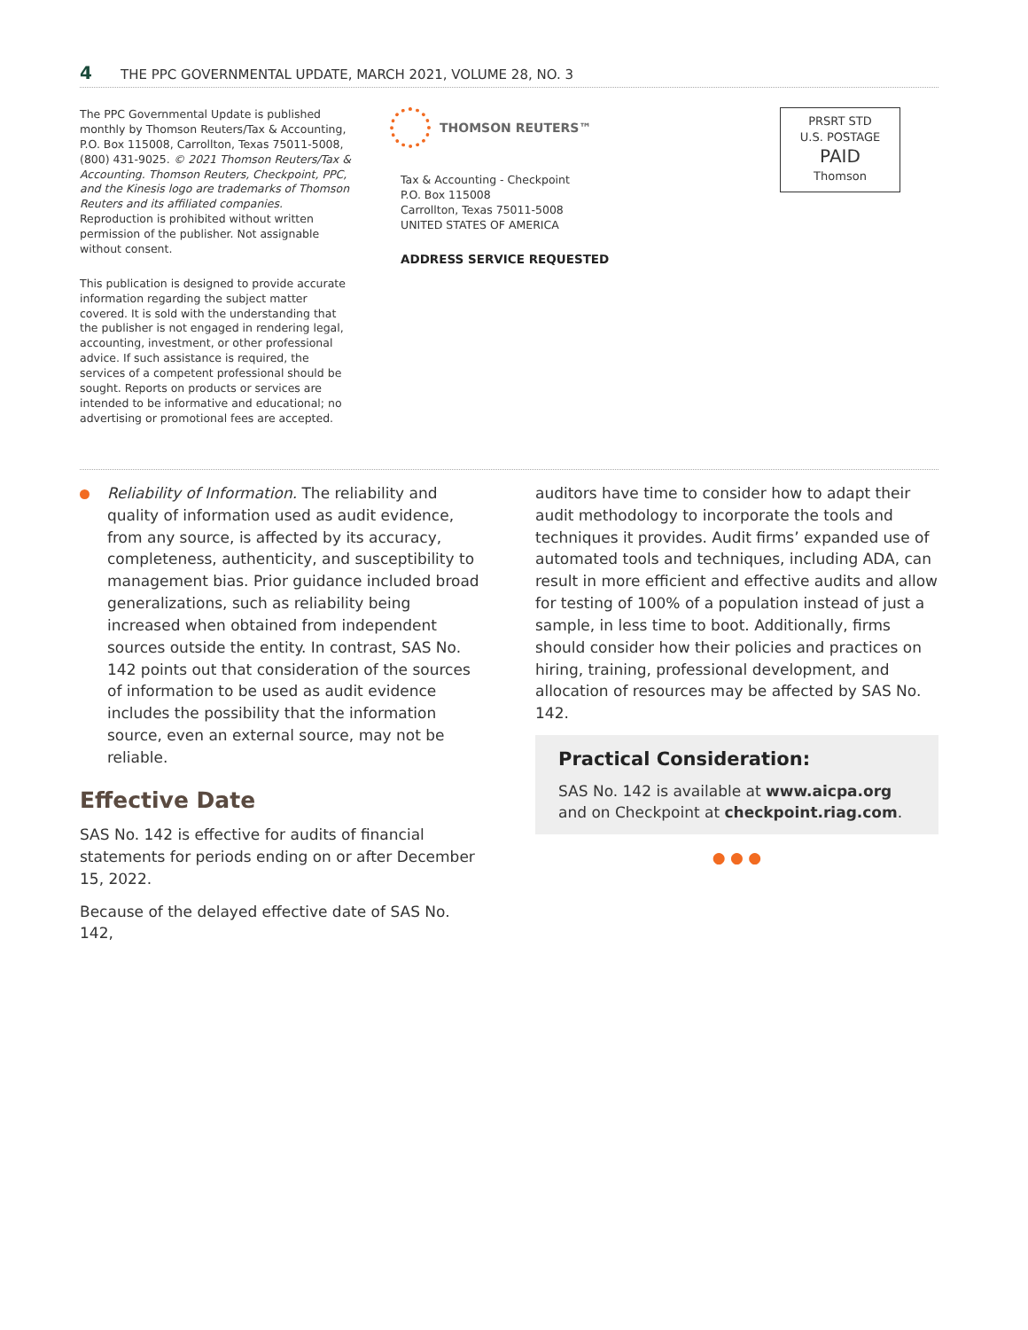4 THE PPC GOVERNMENTAL UPDATE, MARCH 2021, VOLUME 28, NO. 3
The PPC Governmental Update is published monthly by Thomson Reuters/Tax & Accounting, P.O. Box 115008, Carrollton, Texas 75011-5008, (800) 431-9025. © 2021 Thomson Reuters/Tax & Accounting. Thomson Reuters, Checkpoint, PPC, and the Kinesis logo are trademarks of Thomson Reuters and its affiliated companies. Reproduction is prohibited without written permission of the publisher. Not assignable without consent.
This publication is designed to provide accurate information regarding the subject matter covered. It is sold with the understanding that the publisher is not engaged in rendering legal, accounting, investment, or other professional advice. If such assistance is required, the services of a competent professional should be sought. Reports on products or services are intended to be informative and educational; no advertising or promotional fees are accepted.
THOMSON REUTERS™
Tax & Accounting - Checkpoint
P.O. Box 115008
Carrollton, Texas 75011-5008
UNITED STATES OF AMERICA
ADDRESS SERVICE REQUESTED
PRSRT STD
U.S. POSTAGE
PAID
Thomson
Reliability of Information. The reliability and quality of information used as audit evidence, from any source, is affected by its accuracy, completeness, authenticity, and susceptibility to management bias. Prior guidance included broad generalizations, such as reliability being increased when obtained from independent sources outside the entity. In contrast, SAS No. 142 points out that consideration of the sources of information to be used as audit evidence includes the possibility that the information source, even an external source, may not be reliable.
Effective Date
SAS No. 142 is effective for audits of financial statements for periods ending on or after December 15, 2022.
Because of the delayed effective date of SAS No. 142,
auditors have time to consider how to adapt their audit methodology to incorporate the tools and techniques it provides. Audit firms’ expanded use of automated tools and techniques, including ADA, can result in more efficient and effective audits and allow for testing of 100% of a population instead of just a sample, in less time to boot. Additionally, firms should consider how their policies and practices on hiring, training, professional development, and allocation of resources may be affected by SAS No. 142.
Practical Consideration:
SAS No. 142 is available at www.aicpa.org and on Checkpoint at checkpoint.riag.com.
● ● ●